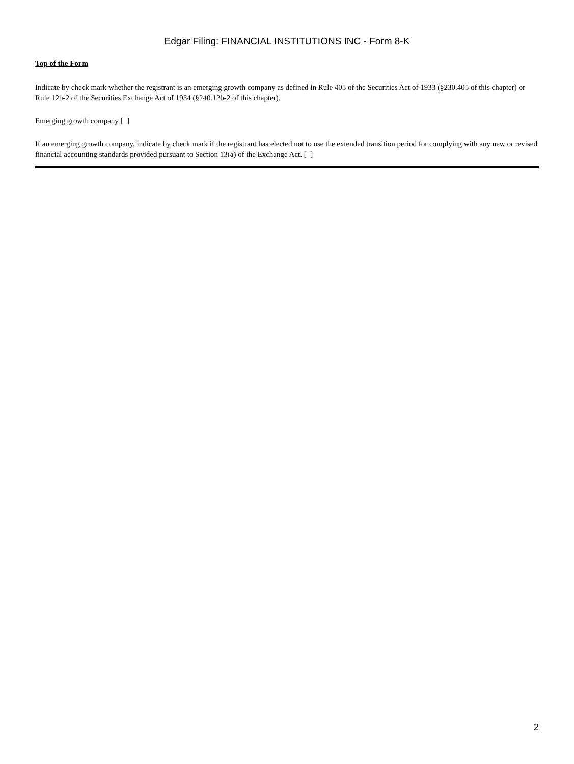Edgar Filing: FINANCIAL INSTITUTIONS INC - Form 8-K
Top of the Form
Indicate by check mark whether the registrant is an emerging growth company as defined in Rule 405 of the Securities Act of 1933 (§230.405 of this chapter) or Rule 12b-2 of the Securities Exchange Act of 1934 (§240.12b-2 of this chapter).
Emerging growth company [ ]
If an emerging growth company, indicate by check mark if the registrant has elected not to use the extended transition period for complying with any new or revised financial accounting standards provided pursuant to Section 13(a) of the Exchange Act. [ ]
2